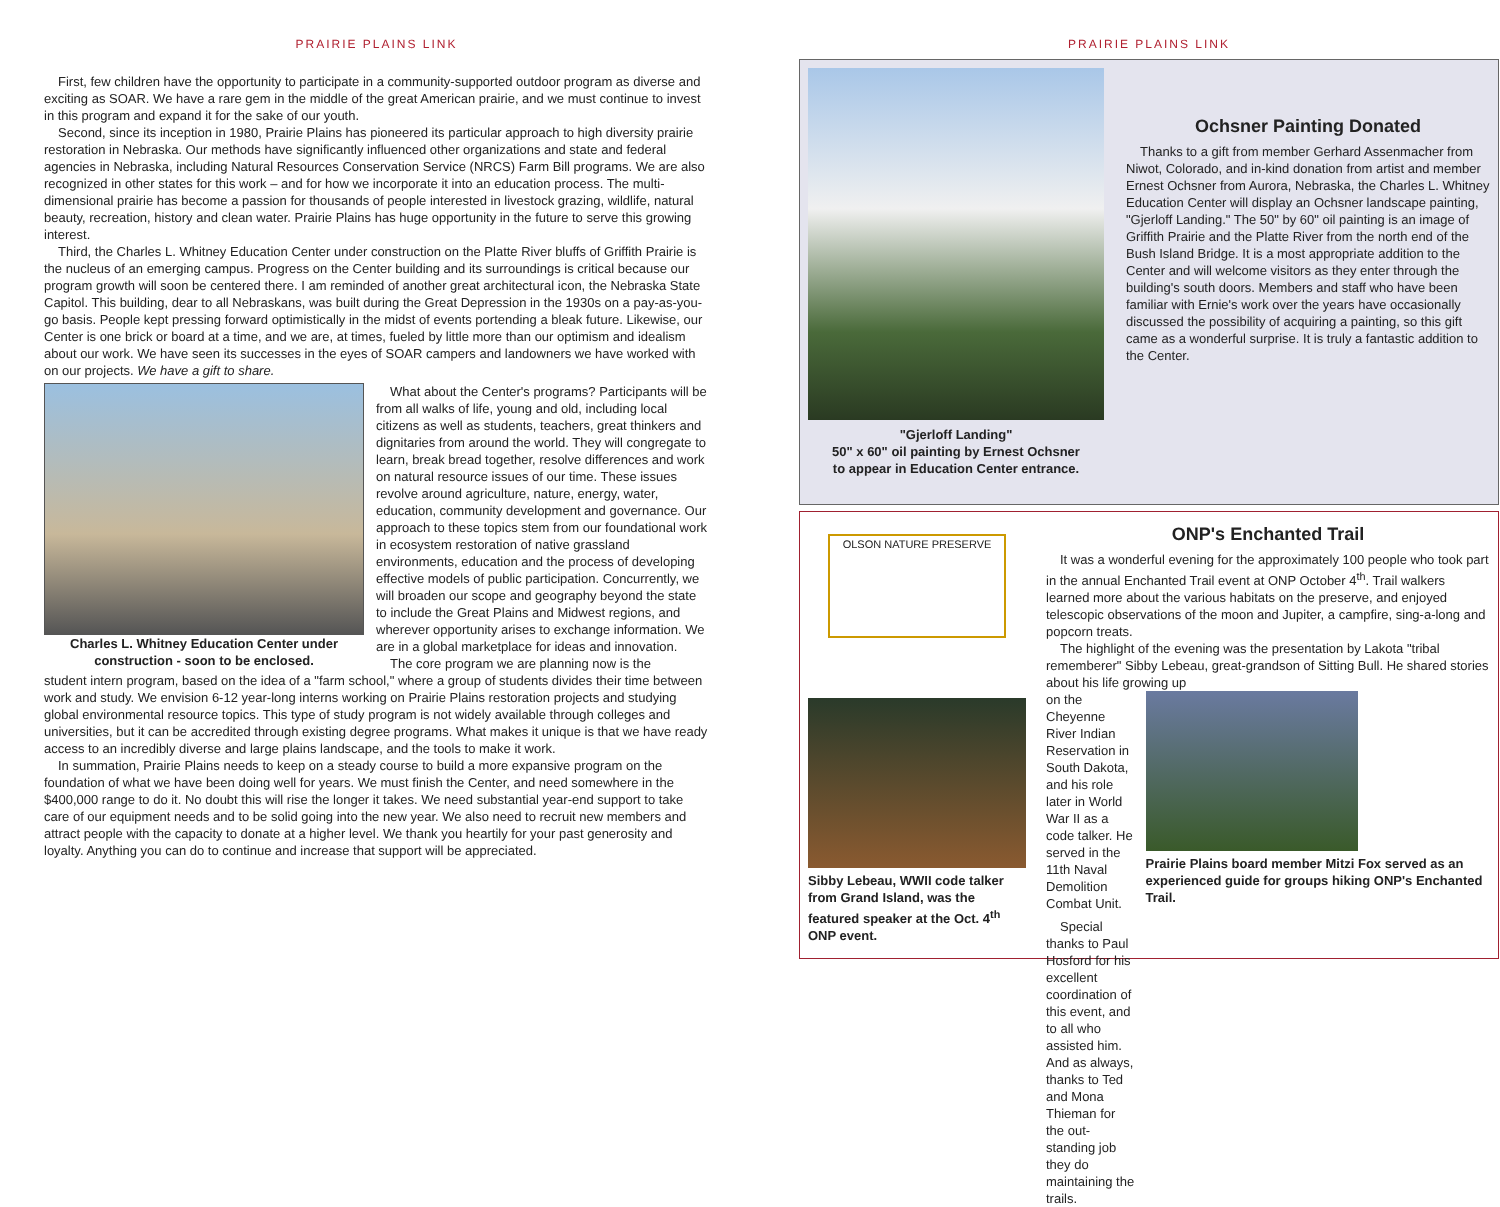PRAIRIE PLAINS LINK
First, few children have the opportunity to participate in a community-supported outdoor program as diverse and exciting as SOAR. We have a rare gem in the middle of the great American prairie, and we must continue to invest in this program and expand it for the sake of our youth.
Second, since its inception in 1980, Prairie Plains has pioneered its particular approach to high diversity prairie restoration in Nebraska. Our methods have significantly influenced other organizations and state and federal agencies in Nebraska, including Natural Resources Conservation Service (NRCS) Farm Bill programs. We are also recognized in other states for this work – and for how we incorporate it into an education process. The multi-dimensional prairie has become a passion for thousands of people interested in livestock grazing, wildlife, natural beauty, recreation, history and clean water. Prairie Plains has huge opportunity in the future to serve this growing interest.
Third, the Charles L. Whitney Education Center under construction on the Platte River bluffs of Griffith Prairie is the nucleus of an emerging campus. Progress on the Center building and its surroundings is critical because our program growth will soon be centered there. I am reminded of another great architectural icon, the Nebraska State Capitol. This building, dear to all Nebraskans, was built during the Great Depression in the 1930s on a pay-as-you-go basis. People kept pressing forward optimistically in the midst of events portending a bleak future. Likewise, our Center is one brick or board at a time, and we are, at times, fueled by little more than our optimism and idealism about our work. We have seen its successes in the eyes of SOAR campers and landowners we have worked with on our projects. We have a gift to share.
Charles L. Whitney Education Center under construction - soon to be enclosed.
What about the Center's programs? Participants will be from all walks of life, young and old, including local citizens as well as students, teachers, great thinkers and dignitaries from around the world. They will congregate to learn, break bread together, resolve differences and work on natural resource issues of our time. These issues revolve around agriculture, nature, energy, water, education, community development and governance. Our approach to these topics stem from our foundational work in ecosystem restoration of native grassland environments, education and the process of developing effective models of public participation. Concurrently, we will broaden our scope and geography beyond the state to include the Great Plains and Midwest regions, and wherever opportunity arises to exchange information. We are in a global marketplace for ideas and innovation.
The core program we are planning now is the
student intern program, based on the idea of a "farm school," where a group of students divides their time between work and study. We envision 6-12 year-long interns working on Prairie Plains restoration projects and studying global environmental resource topics. This type of study program is not widely available through colleges and universities, but it can be accredited through existing degree programs. What makes it unique is that we have ready access to an incredibly diverse and large plains landscape, and the tools to make it work.
In summation, Prairie Plains needs to keep on a steady course to build a more expansive program on the foundation of what we have been doing well for years. We must finish the Center, and need somewhere in the $400,000 range to do it. No doubt this will rise the longer it takes. We need substantial year-end support to take care of our equipment needs and to be solid going into the new year. We also need to recruit new members and attract people with the capacity to donate at a higher level. We thank you heartily for your past generosity and loyalty. Anything you can do to continue and increase that support will be appreciated.
PRAIRIE PLAINS LINK
"Gjerloff Landing"
50" x 60" oil painting by Ernest Ochsner
to appear in Education Center entrance.
Ochsner Painting Donated
Thanks to a gift from member Gerhard Assenmacher from Niwot, Colorado, and in-kind donation from artist and member Ernest Ochsner from Aurora, Nebraska, the Charles L. Whitney Education Center will display an Ochsner landscape painting, "Gjerloff Landing." The 50" by 60" oil painting is an image of Griffith Prairie and the Platte River from the north end of the Bush Island Bridge. It is a most appropriate addition to the Center and will welcome visitors as they enter through the building's south doors. Members and staff who have been familiar with Ernie's work over the years have occasionally discussed the possibility of acquiring a painting, so this gift came as a wonderful surprise. It is truly a fantastic addition to the Center.
OLSON NATURE PRESERVE
Sibby Lebeau, WWII code talker from Grand Island, was the featured speaker at the Oct. 4<sup>th</sup> ONP event.
ONP's Enchanted Trail
It was a wonderful evening for the approximately 100 people who took part in the annual Enchanted Trail event at ONP October 4<sup>th</sup>. Trail walkers learned more about the various habitats on the preserve, and enjoyed telescopic observations of the moon and Jupiter, a campfire, sing-a-long and popcorn treats.
The highlight of the evening was the presentation by Lakota "tribal rememberer" Sibby Lebeau, great-grandson of Sitting Bull. He shared stories about his life growing up
on the Cheyenne River Indian Reservation in South Dakota, and his role later in World War II as a code talker. He served in the 11th Naval Demolition Combat Unit.
Special thanks to Paul Hosford for his excellent coordination of this event, and to all who assisted him. And as always, thanks to Ted and Mona Thieman for the out-standing job they do maintaining the trails.
Prairie Plains board member Mitzi Fox served as an experienced guide for groups hiking ONP's Enchanted Trail.